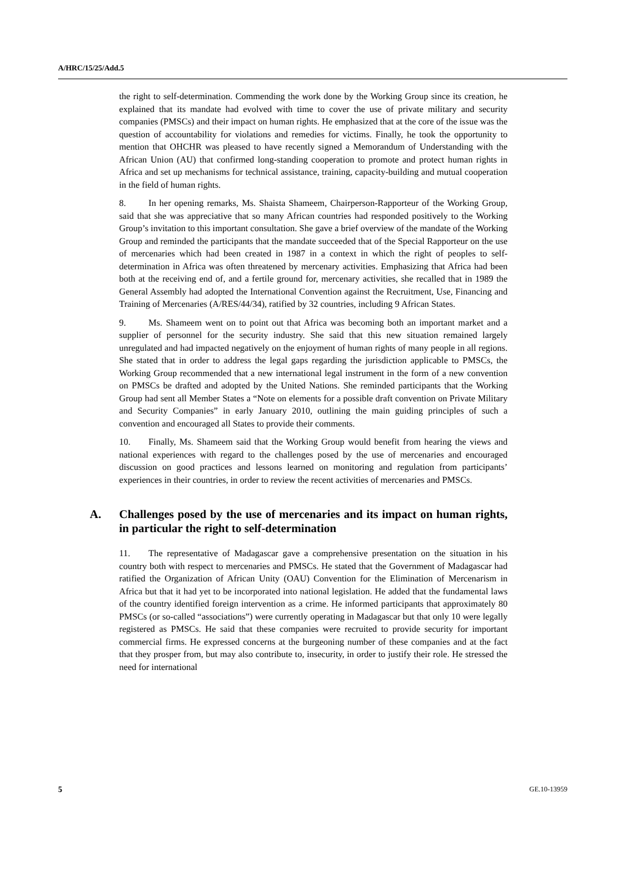A/HRC/15/25/Add.5
the right to self-determination. Commending the work done by the Working Group since its creation, he explained that its mandate had evolved with time to cover the use of private military and security companies (PMSCs) and their impact on human rights. He emphasized that at the core of the issue was the question of accountability for violations and remedies for victims. Finally, he took the opportunity to mention that OHCHR was pleased to have recently signed a Memorandum of Understanding with the African Union (AU) that confirmed long-standing cooperation to promote and protect human rights in Africa and set up mechanisms for technical assistance, training, capacity-building and mutual cooperation in the field of human rights.
8. In her opening remarks, Ms. Shaista Shameem, Chairperson-Rapporteur of the Working Group, said that she was appreciative that so many African countries had responded positively to the Working Group’s invitation to this important consultation. She gave a brief overview of the mandate of the Working Group and reminded the participants that the mandate succeeded that of the Special Rapporteur on the use of mercenaries which had been created in 1987 in a context in which the right of peoples to self-determination in Africa was often threatened by mercenary activities. Emphasizing that Africa had been both at the receiving end of, and a fertile ground for, mercenary activities, she recalled that in 1989 the General Assembly had adopted the International Convention against the Recruitment, Use, Financing and Training of Mercenaries (A/RES/44/34), ratified by 32 countries, including 9 African States.
9. Ms. Shameem went on to point out that Africa was becoming both an important market and a supplier of personnel for the security industry. She said that this new situation remained largely unregulated and had impacted negatively on the enjoyment of human rights of many people in all regions. She stated that in order to address the legal gaps regarding the jurisdiction applicable to PMSCs, the Working Group recommended that a new international legal instrument in the form of a new convention on PMSCs be drafted and adopted by the United Nations. She reminded participants that the Working Group had sent all Member States a “Note on elements for a possible draft convention on Private Military and Security Companies” in early January 2010, outlining the main guiding principles of such a convention and encouraged all States to provide their comments.
10. Finally, Ms. Shameem said that the Working Group would benefit from hearing the views and national experiences with regard to the challenges posed by the use of mercenaries and encouraged discussion on good practices and lessons learned on monitoring and regulation from participants’ experiences in their countries, in order to review the recent activities of mercenaries and PMSCs.
A. Challenges posed by the use of mercenaries and its impact on human rights, in particular the right to self-determination
11. The representative of Madagascar gave a comprehensive presentation on the situation in his country both with respect to mercenaries and PMSCs. He stated that the Government of Madagascar had ratified the Organization of African Unity (OAU) Convention for the Elimination of Mercenarism in Africa but that it had yet to be incorporated into national legislation. He added that the fundamental laws of the country identified foreign intervention as a crime. He informed participants that approximately 80 PMSCs (or so-called “associations”) were currently operating in Madagascar but that only 10 were legally registered as PMSCs. He said that these companies were recruited to provide security for important commercial firms. He expressed concerns at the burgeoning number of these companies and at the fact that they prosper from, but may also contribute to, insecurity, in order to justify their role. He stressed the need for international
5 GE.10-13959